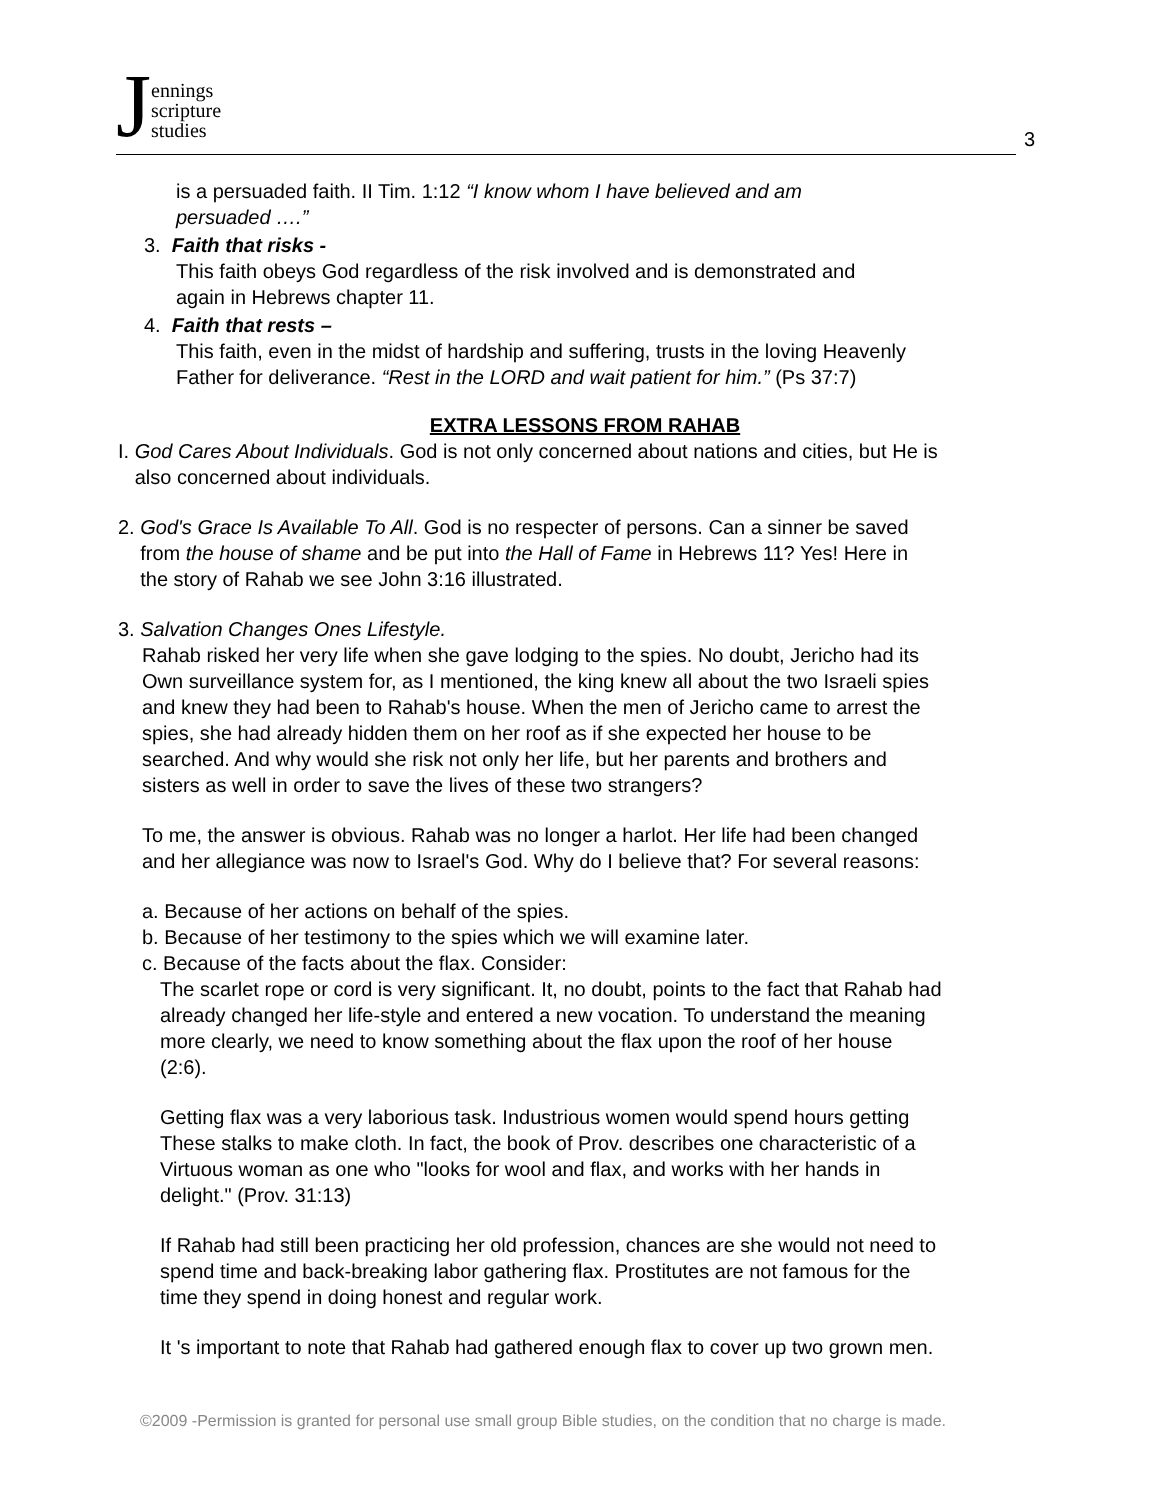Jennings
scripture
studies
3
is a persuaded faith. II Tim. 1:12 “I know whom I have believed and am
persuaded ….”
3. Faith that risks -
This faith obeys God regardless of the risk involved and is demonstrated and
again in Hebrews chapter 11.
4. Faith that rests –
This faith, even in the midst of hardship and suffering, trusts in the loving Heavenly
Father for deliverance. “Rest in the LORD and wait patient for him.” (Ps 37:7)
EXTRA LESSONS FROM RAHAB
I. God Cares About Individuals. God is not only concerned about nations and cities, but He is
also concerned about individuals.
2. God's Grace Is Available To All. God is no respecter of persons. Can a sinner be saved
from the house of shame and be put into the Hall of Fame in Hebrews 11? Yes! Here in
the story of Rahab we see John 3:16 illustrated.
3. Salvation Changes Ones Lifestyle.
Rahab risked her very life when she gave lodging to the spies. No doubt, Jericho had its
Own surveillance system for, as I mentioned, the king knew all about the two Israeli spies
and knew they had been to Rahab's house. When the men of Jericho came to arrest the
spies, she had already hidden them on her roof as if she expected her house to be
searched. And why would she risk not only her life, but her parents and brothers and
sisters as well in order to save the lives of these two strangers?
To me, the answer is obvious. Rahab was no longer a harlot. Her life had been changed
and her allegiance was now to Israel's God. Why do I believe that? For several reasons:
a. Because of her actions on behalf of the spies.
b. Because of her testimony to the spies which we will examine later.
c. Because of the facts about the flax. Consider:
The scarlet rope or cord is very significant. It, no doubt, points to the fact that Rahab had
already changed her life-style and entered a new vocation. To understand the meaning
more clearly, we need to know something about the flax upon the roof of her house
(2:6).
Getting flax was a very laborious task. Industrious women would spend hours getting
These stalks to make cloth. In fact, the book of Prov. describes one characteristic of a
Virtuous woman as one who "looks for wool and flax, and works with her hands in
delight." (Prov. 31:13)
If Rahab had still been practicing her old profession, chances are she would not need to
spend time and back-breaking labor gathering flax. Prostitutes are not famous for the
time they spend in doing honest and regular work.
It 's important to note that Rahab had gathered enough flax to cover up two grown men.
©2009 -Permission is granted for personal use small group Bible studies, on the condition that no charge is made.